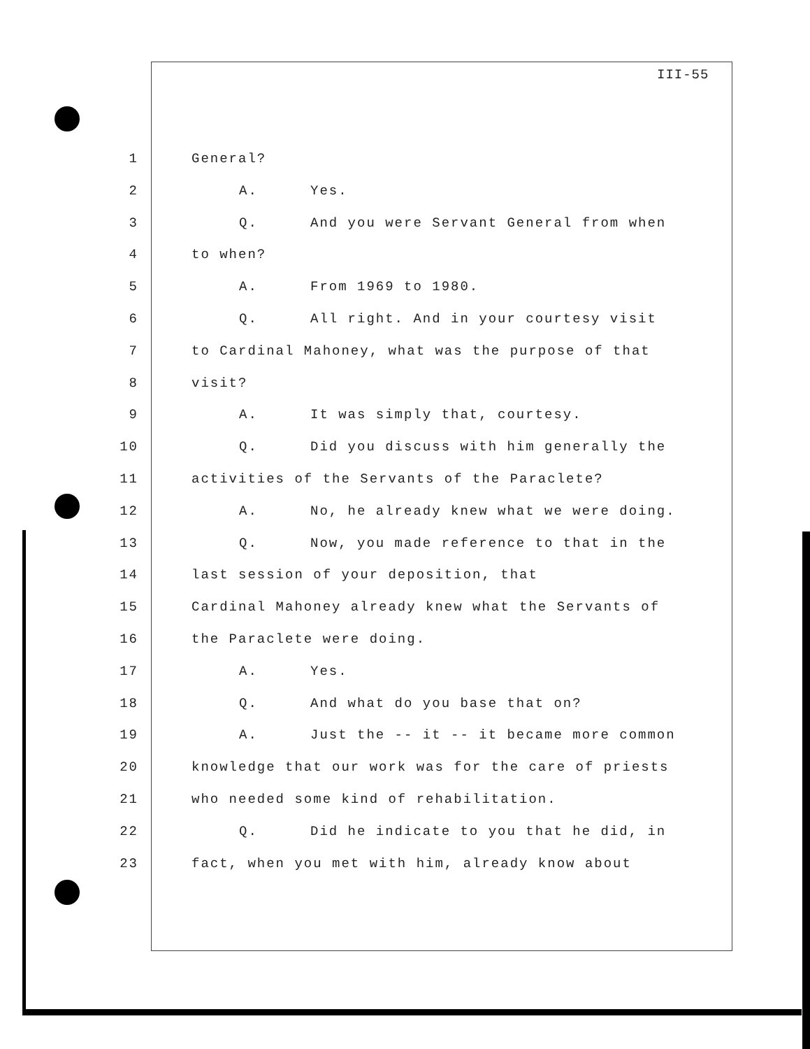III-55
1 General?
2 A. Yes.
3 Q. And you were Servant General from when
4 to when?
5 A. From 1969 to 1980.
6 Q. All right. And in your courtesy visit
7 to Cardinal Mahoney, what was the purpose of that
8 visit?
9 A. It was simply that, courtesy.
10 Q. Did you discuss with him generally the
11 activities of the Servants of the Paraclete?
12 A. No, he already knew what we were doing.
13 Q. Now, you made reference to that in the
14 last session of your deposition, that
15 Cardinal Mahoney already knew what the Servants of
16 the Paraclete were doing.
17 A. Yes.
18 Q. And what do you base that on?
19 A. Just the -- it -- it became more common
20 knowledge that our work was for the care of priests
21 who needed some kind of rehabilitation.
22 Q. Did he indicate to you that he did, in
23 fact, when you met with him, already know about